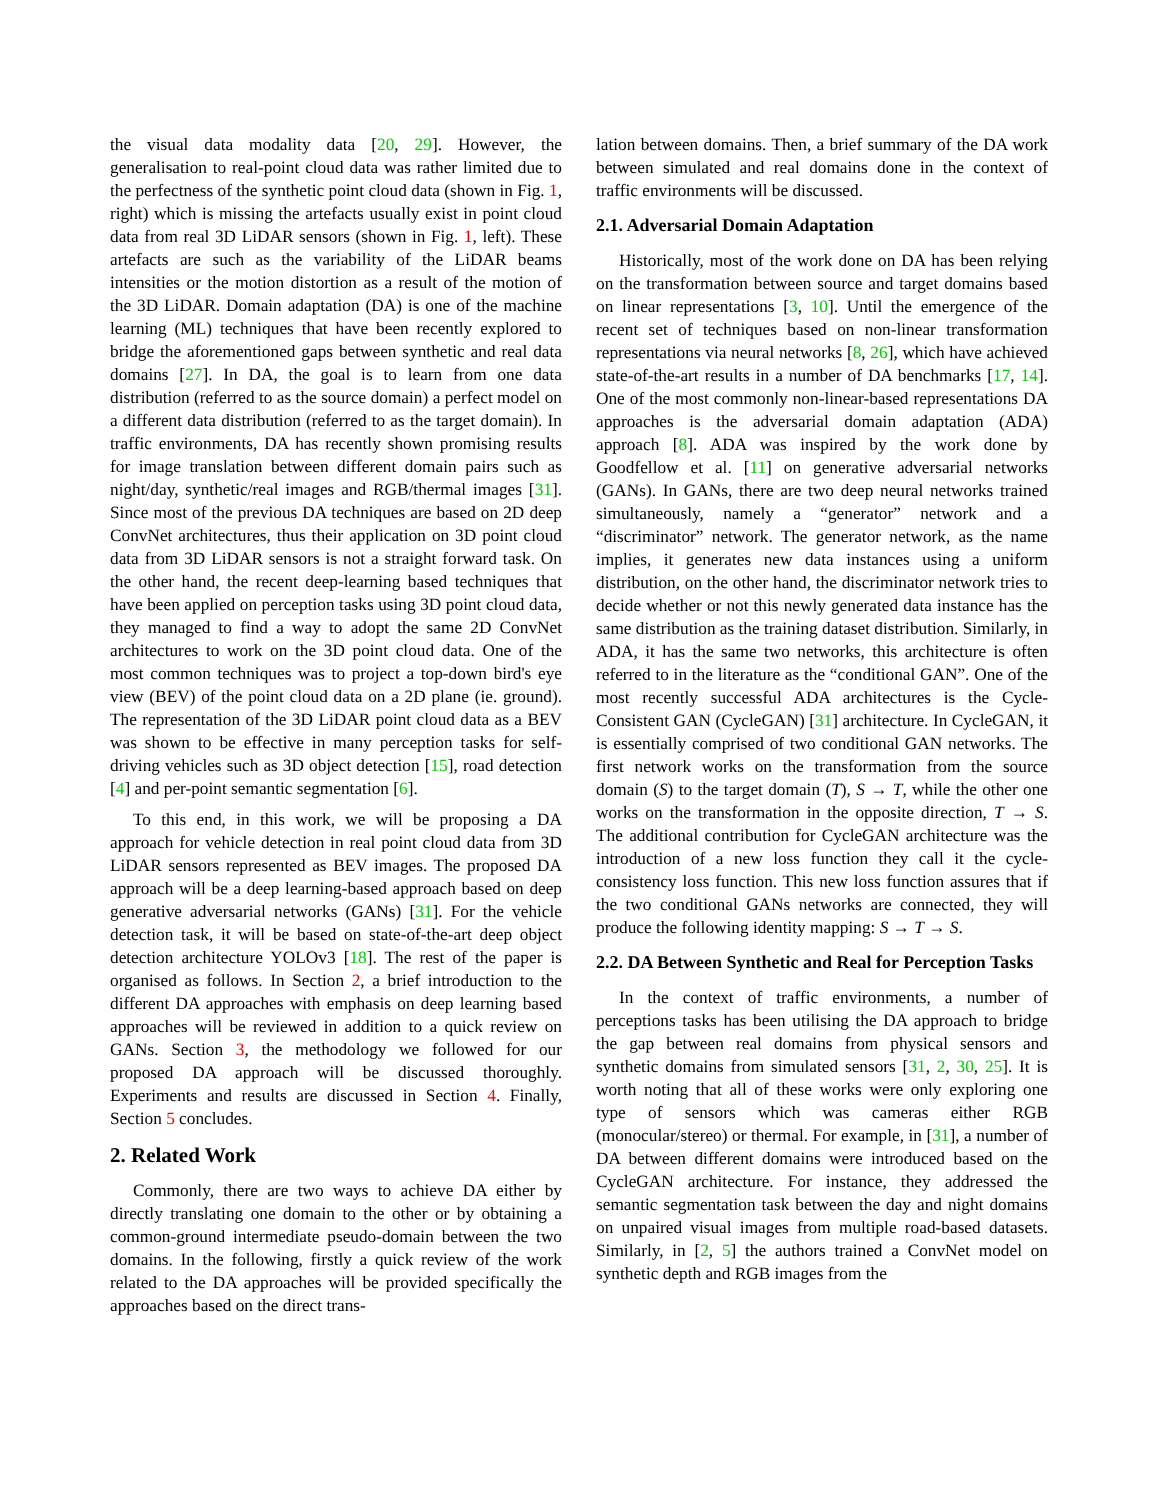the visual data modality data [20, 29]. However, the generalisation to real-point cloud data was rather limited due to the perfectness of the synthetic point cloud data (shown in Fig. 1, right) which is missing the artefacts usually exist in point cloud data from real 3D LiDAR sensors (shown in Fig. 1, left). These artefacts are such as the variability of the LiDAR beams intensities or the motion distortion as a result of the motion of the 3D LiDAR. Domain adaptation (DA) is one of the machine learning (ML) techniques that have been recently explored to bridge the aforementioned gaps between synthetic and real data domains [27]. In DA, the goal is to learn from one data distribution (referred to as the source domain) a perfect model on a different data distribution (referred to as the target domain). In traffic environments, DA has recently shown promising results for image translation between different domain pairs such as night/day, synthetic/real images and RGB/thermal images [31]. Since most of the previous DA techniques are based on 2D deep ConvNet architectures, thus their application on 3D point cloud data from 3D LiDAR sensors is not a straight forward task. On the other hand, the recent deep-learning based techniques that have been applied on perception tasks using 3D point cloud data, they managed to find a way to adopt the same 2D ConvNet architectures to work on the 3D point cloud data. One of the most common techniques was to project a top-down bird's eye view (BEV) of the point cloud data on a 2D plane (ie. ground). The representation of the 3D LiDAR point cloud data as a BEV was shown to be effective in many perception tasks for self-driving vehicles such as 3D object detection [15], road detection [4] and per-point semantic segmentation [6].
To this end, in this work, we will be proposing a DA approach for vehicle detection in real point cloud data from 3D LiDAR sensors represented as BEV images. The proposed DA approach will be a deep learning-based approach based on deep generative adversarial networks (GANs) [31]. For the vehicle detection task, it will be based on state-of-the-art deep object detection architecture YOLOv3 [18]. The rest of the paper is organised as follows. In Section 2, a brief introduction to the different DA approaches with emphasis on deep learning based approaches will be reviewed in addition to a quick review on GANs. Section 3, the methodology we followed for our proposed DA approach will be discussed thoroughly. Experiments and results are discussed in Section 4. Finally, Section 5 concludes.
2. Related Work
Commonly, there are two ways to achieve DA either by directly translating one domain to the other or by obtaining a common-ground intermediate pseudo-domain between the two domains. In the following, firstly a quick review of the work related to the DA approaches will be provided specifically the approaches based on the direct trans-
lation between domains. Then, a brief summary of the DA work between simulated and real domains done in the context of traffic environments will be discussed.
2.1. Adversarial Domain Adaptation
Historically, most of the work done on DA has been relying on the transformation between source and target domains based on linear representations [3, 10]. Until the emergence of the recent set of techniques based on non-linear transformation representations via neural networks [8, 26], which have achieved state-of-the-art results in a number of DA benchmarks [17, 14]. One of the most commonly non-linear-based representations DA approaches is the adversarial domain adaptation (ADA) approach [8]. ADA was inspired by the work done by Goodfellow et al. [11] on generative adversarial networks (GANs). In GANs, there are two deep neural networks trained simultaneously, namely a “generator” network and a “discriminator” network. The generator network, as the name implies, it generates new data instances using a uniform distribution, on the other hand, the discriminator network tries to decide whether or not this newly generated data instance has the same distribution as the training dataset distribution. Similarly, in ADA, it has the same two networks, this architecture is often referred to in the literature as the “conditional GAN”. One of the most recently successful ADA architectures is the Cycle-Consistent GAN (CycleGAN) [31] architecture. In CycleGAN, it is essentially comprised of two conditional GAN networks. The first network works on the transformation from the source domain (S) to the target domain (T), S → T, while the other one works on the transformation in the opposite direction, T → S. The additional contribution for CycleGAN architecture was the introduction of a new loss function they call it the cycle-consistency loss function. This new loss function assures that if the two conditional GANs networks are connected, they will produce the following identity mapping: S → T → S.
2.2. DA Between Synthetic and Real for Perception Tasks
In the context of traffic environments, a number of perceptions tasks has been utilising the DA approach to bridge the gap between real domains from physical sensors and synthetic domains from simulated sensors [31, 2, 30, 25]. It is worth noting that all of these works were only exploring one type of sensors which was cameras either RGB (monocular/stereo) or thermal. For example, in [31], a number of DA between different domains were introduced based on the CycleGAN architecture. For instance, they addressed the semantic segmentation task between the day and night domains on unpaired visual images from multiple road-based datasets. Similarly, in [2, 5] the authors trained a ConvNet model on synthetic depth and RGB images from the